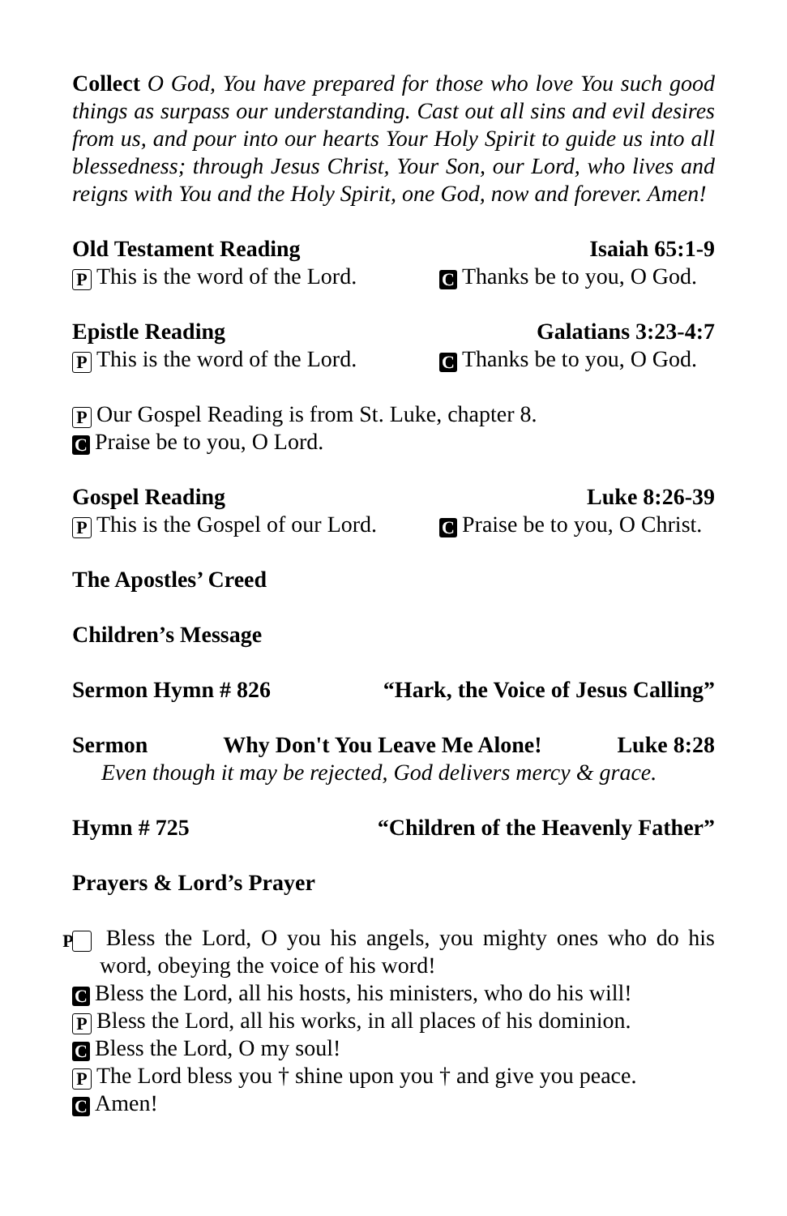Collect O God, You have prepared for those who love You such good things as surpass our understanding. Cast out all sins and evil desires from us, and pour into our hearts Your Holy Spirit to guide us into all blessedness; through Jesus Christ, Your Son, our Lord, who lives and reigns with You and the Holy Spirit, one God, now and forever. Amen!
Old Testament Reading Isaiah 65:1-9
P This is the word of the Lord. C Thanks be to you, O God.
Epistle Reading Galatians 3:23-4:7
P This is the word of the Lord. C Thanks be to you, O God.
P Our Gospel Reading is from St. Luke, chapter 8.
C Praise be to you, O Lord.
Gospel Reading Luke 8:26-39
P This is the Gospel of our Lord. C Praise be to you, O Christ.
The Apostles’ Creed
Children’s Message
Sermon Hymn # 826 “Hark, the Voice of Jesus Calling”
Sermon Why Don't You Leave Me Alone! Luke 8:28
Even though it may be rejected, God delivers mercy & grace.
Hymn # 725 “Children of the Heavenly Father”
Prayers & Lord’s Prayer
P Bless the Lord, O you his angels, you mighty ones who do his word, obeying the voice of his word!
C Bless the Lord, all his hosts, his ministers, who do his will!
P Bless the Lord, all his works, in all places of his dominion.
C Bless the Lord, O my soul!
P The Lord bless you † shine upon you † and give you peace.
C Amen!